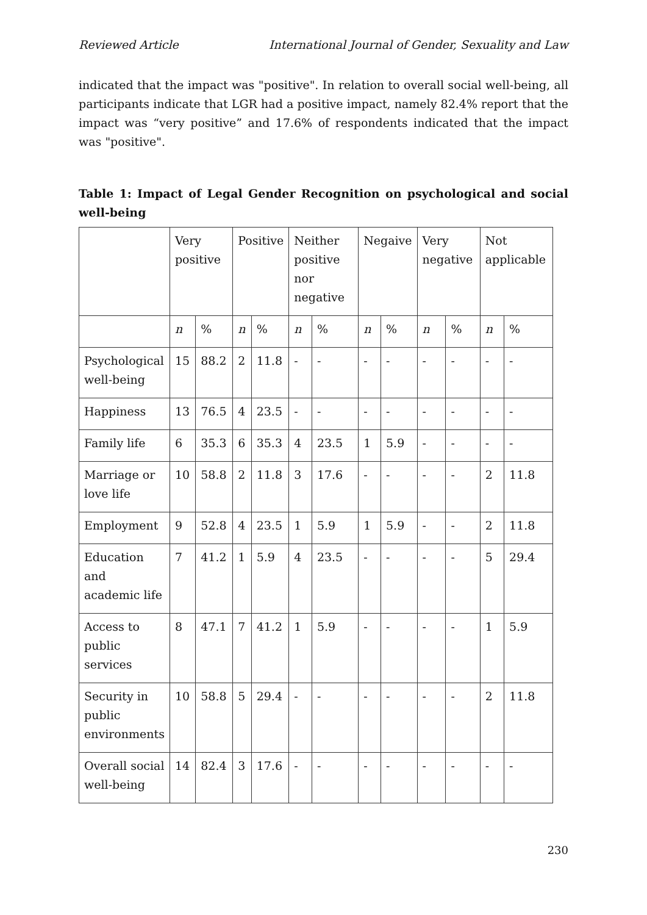Reviewed Article International Journal of Gender, Sexuality and Law
indicated that the impact was "positive". In relation to overall social well-being, all participants indicate that LGR had a positive impact, namely 82.4% report that the impact was “very positive” and 17.6% of respondents indicated that the impact was "positive".
Table 1: Impact of Legal Gender Recognition on psychological and social well-being
| | Very positive | | Positive | | Neither positive nor negative | | Negaive | | Very negative | | Not applicable | |
| --- | --- | --- | --- | --- | --- | --- | --- | --- | --- | --- | --- | --- |
| | n | % | n | % | n | % | n | % | n | % | n | % |
| Psychological well-being | 15 | 88.2 | 2 | 11.8 | - | - | - | - | - | - | - | - |
| Happiness | 13 | 76.5 | 4 | 23.5 | - | - | - | - | - | - | - | - |
| Family life | 6 | 35.3 | 6 | 35.3 | 4 | 23.5 | 1 | 5.9 | - | - | - | - |
| Marriage or love life | 10 | 58.8 | 2 | 11.8 | 3 | 17.6 | - | - | - | - | 2 | 11.8 |
| Employment | 9 | 52.8 | 4 | 23.5 | 1 | 5.9 | 1 | 5.9 | - | - | 2 | 11.8 |
| Education and academic life | 7 | 41.2 | 1 | 5.9 | 4 | 23.5 | - | - | - | - | 5 | 29.4 |
| Access to public services | 8 | 47.1 | 7 | 41.2 | 1 | 5.9 | - | - | - | - | 1 | 5.9 |
| Security in public environments | 10 | 58.8 | 5 | 29.4 | - | - | - | - | - | - | 2 | 11.8 |
| Overall social well-being | 14 | 82.4 | 3 | 17.6 | - | - | - | - | - | - | - | - |
230